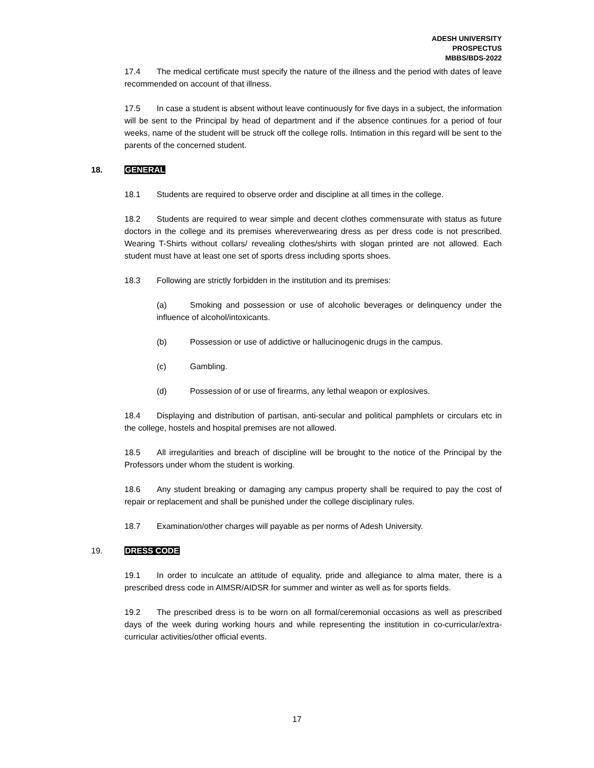ADESH UNIVERSITY
PROSPECTUS
MBBS/BDS-2022
17.4 The medical certificate must specify the nature of the illness and the period with dates of leave recommended on account of that illness.
17.5 In case a student is absent without leave continuously for five days in a subject, the information will be sent to the Principal by head of department and if the absence continues for a period of four weeks, name of the student will be struck off the college rolls. Intimation in this regard will be sent to the parents of the concerned student.
18. GENERAL
18.1 Students are required to observe order and discipline at all times in the college.
18.2 Students are required to wear simple and decent clothes commensurate with status as future doctors in the college and its premises whereverwearing dress as per dress code is not prescribed. Wearing T-Shirts without collars/ revealing clothes/shirts with slogan printed are not allowed. Each student must have at least one set of sports dress including sports shoes.
18.3 Following are strictly forbidden in the institution and its premises:
(a) Smoking and possession or use of alcoholic beverages or delinquency under the influence of alcohol/intoxicants.
(b) Possession or use of addictive or hallucinogenic drugs in the campus.
(c) Gambling.
(d) Possession of or use of firearms, any lethal weapon or explosives.
18.4 Displaying and distribution of partisan, anti-secular and political pamphlets or circulars etc in the college, hostels and hospital premises are not allowed.
18.5 All irregularities and breach of discipline will be brought to the notice of the Principal by the Professors under whom the student is working.
18.6 Any student breaking or damaging any campus property shall be required to pay the cost of repair or replacement and shall be punished under the college disciplinary rules.
18.7 Examination/other charges will payable as per norms of Adesh University.
19. DRESS CODE
19.1 In order to inculcate an attitude of equality, pride and allegiance to alma mater, there is a prescribed dress code in AIMSR/AIDSR for summer and winter as well as for sports fields.
19.2 The prescribed dress is to be worn on all formal/ceremonial occasions as well as prescribed days of the week during working hours and while representing the institution in co-curricular/extra-curricular activities/other official events.
17